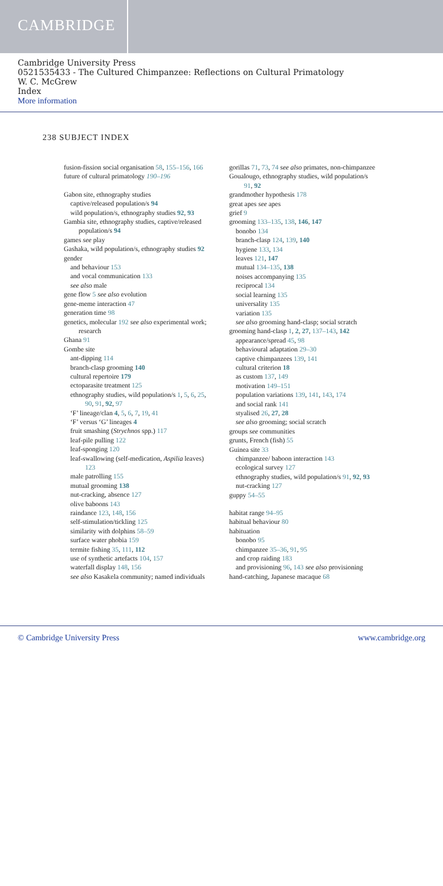CAMBRIDGE
Cambridge University Press
0521535433 - The Cultured Chimpanzee: Reflections on Cultural Primatology
W. C. McGrew
Index
More information
238 SUBJECT INDEX
fusion-fission social organisation 58, 155–156, 166
future of cultural primatology 190–196
Gabon site, ethnography studies
captive/released population/s 94
wild population/s, ethnography studies 92, 93
Gambia site, ethnography studies, captive/released population/s 94
games see play
Gashaka, wild population/s, ethnography studies 92
gender
and behaviour 153
and vocal communication 133
see also male
gene flow 5 see also evolution
gene-meme interaction 47
generation time 98
genetics, molecular 192 see also experimental work; research
Ghana 91
Gombe site
ant-dipping 114
branch-clasp grooming 140
cultural repertoire 179
ectoparasite treatment 125
ethnography studies, wild population/s 1, 5, 6, 25, 90, 91, 92, 97
‘F’ lineage/clan 4, 5, 6, 7, 19, 41
‘F’ versus ‘G’ lineages 4
fruit smashing (Strychnos spp.) 117
leaf-pile pulling 122
leaf-sponging 120
leaf-swallowing (self-medication, Aspilia leaves) 123
male patrolling 155
mutual grooming 138
nut-cracking, absence 127
olive baboons 143
raindance 123, 148, 156
self-stimulation/tickling 125
similarity with dolphins 58–59
surface water phobia 159
termite fishing 35, 111, 112
use of synthetic artefacts 104, 157
waterfall display 148, 156
see also Kasakela community; named individuals
gorillas 71, 73, 74 see also primates, non-chimpanzee
Goualougo, ethnography studies, wild population/s 91, 92
grandmother hypothesis 178
great apes see apes
grief 9
grooming 133–135, 138, 146, 147
bonobo 134
branch-clasp 124, 139, 140
hygiene 133, 134
leaves 121, 147
mutual 134–135, 138
noises accompanying 135
reciprocal 134
social learning 135
universality 135
variation 135
see also grooming hand-clasp; social scratch
grooming hand-clasp 1, 2, 27, 137–143, 142
appearance/spread 45, 98
behavioural adaptation 29–30
captive chimpanzees 139, 141
cultural criterion 18
as custom 137, 149
motivation 149–151
population variations 139, 141, 143, 174
and social rank 141
styalised 26, 27, 28
see also grooming; social scratch
groups see communities
grunts, French (fish) 55
Guinea site 33
chimpanzee/ baboon interaction 143
ecological survey 127
ethnography studies, wild population/s 91, 92, 93
nut-cracking 127
guppy 54–55
habitat range 94–95
habitual behaviour 80
habituation
bonobo 95
chimpanzee 35–36, 91, 95
and crop raiding 183
and provisioning 96, 143 see also provisioning
hand-catching, Japanese macaque 68
© Cambridge University Press www.cambridge.org